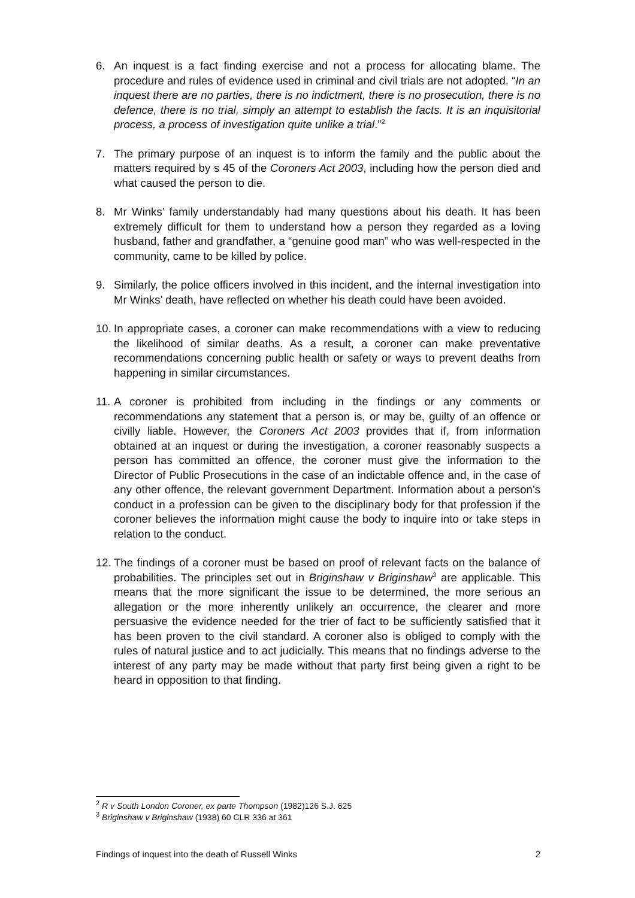6. An inquest is a fact finding exercise and not a process for allocating blame. The procedure and rules of evidence used in criminal and civil trials are not adopted. “In an inquest there are no parties, there is no indictment, there is no prosecution, there is no defence, there is no trial, simply an attempt to establish the facts. It is an inquisitorial process, a process of investigation quite unlike a trial.”<sup>2</sup>
7. The primary purpose of an inquest is to inform the family and the public about the matters required by s 45 of the Coroners Act 2003, including how the person died and what caused the person to die.
8. Mr Winks’ family understandably had many questions about his death. It has been extremely difficult for them to understand how a person they regarded as a loving husband, father and grandfather, a “genuine good man” who was well-respected in the community, came to be killed by police.
9. Similarly, the police officers involved in this incident, and the internal investigation into Mr Winks’ death, have reflected on whether his death could have been avoided.
10.
In appropriate cases, a coroner can make recommendations with a view to reducing the likelihood of similar deaths. As a result, a coroner can make preventative recommendations concerning public health or safety or ways to prevent deaths from happening in similar circumstances.
11.
A coroner is prohibited from including in the findings or any comments or recommendations any statement that a person is, or may be, guilty of an offence or civilly liable. However, the Coroners Act 2003 provides that if, from information obtained at an inquest or during the investigation, a coroner reasonably suspects a person has committed an offence, the coroner must give the information to the Director of Public Prosecutions in the case of an indictable offence and, in the case of any other offence, the relevant government Department. Information about a person’s conduct in a profession can be given to the disciplinary body for that profession if the coroner believes the information might cause the body to inquire into or take steps in relation to the conduct.
12.
The findings of a coroner must be based on proof of relevant facts on the balance of probabilities. The principles set out in Briginshaw v Briginshaw<sup>3</sup> are applicable. This means that the more significant the issue to be determined, the more serious an allegation or the more inherently unlikely an occurrence, the clearer and more persuasive the evidence needed for the trier of fact to be sufficiently satisfied that it has been proven to the civil standard. A coroner also is obliged to comply with the rules of natural justice and to act judicially. This means that no findings adverse to the interest of any party may be made without that party first being given a right to be heard in opposition to that finding.
<sup>2</sup> R v South London Coroner, ex parte Thompson (1982)126 S.J. 625
<sup>3</sup> Briginshaw v Briginshaw (1938) 60 CLR 336 at 361
Findings of inquest into the death of Russell Winks 2